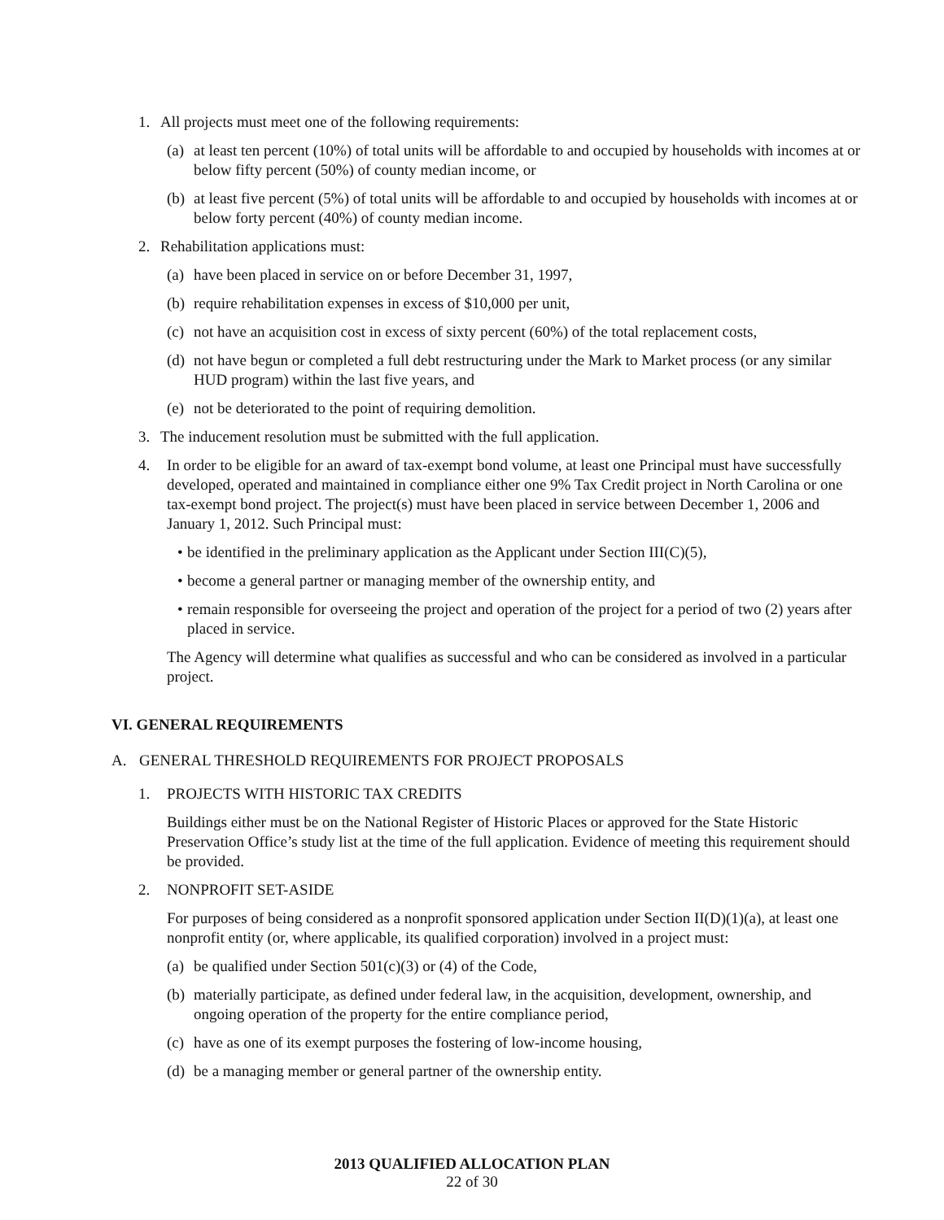1. All projects must meet one of the following requirements:
(a) at least ten percent (10%) of total units will be affordable to and occupied by households with incomes at or below fifty percent (50%) of county median income, or
(b) at least five percent (5%) of total units will be affordable to and occupied by households with incomes at or below forty percent (40%) of county median income.
2. Rehabilitation applications must:
(a) have been placed in service on or before December 31, 1997,
(b) require rehabilitation expenses in excess of $10,000 per unit,
(c) not have an acquisition cost in excess of sixty percent (60%) of the total replacement costs,
(d) not have begun or completed a full debt restructuring under the Mark to Market process (or any similar HUD program) within the last five years, and
(e) not be deteriorated to the point of requiring demolition.
3. The inducement resolution must be submitted with the full application.
4. In order to be eligible for an award of tax-exempt bond volume, at least one Principal must have successfully developed, operated and maintained in compliance either one 9% Tax Credit project in North Carolina or one tax-exempt bond project. The project(s) must have been placed in service between December 1, 2006 and January 1, 2012. Such Principal must:
• be identified in the preliminary application as the Applicant under Section III(C)(5),
• become a general partner or managing member of the ownership entity, and
• remain responsible for overseeing the project and operation of the project for a period of two (2) years after placed in service.
The Agency will determine what qualifies as successful and who can be considered as involved in a particular project.
VI. GENERAL REQUIREMENTS
A. GENERAL THRESHOLD REQUIREMENTS FOR PROJECT PROPOSALS
1. PROJECTS WITH HISTORIC TAX CREDITS
Buildings either must be on the National Register of Historic Places or approved for the State Historic Preservation Office’s study list at the time of the full application. Evidence of meeting this requirement should be provided.
2. NONPROFIT SET-ASIDE
For purposes of being considered as a nonprofit sponsored application under Section II(D)(1)(a), at least one nonprofit entity (or, where applicable, its qualified corporation) involved in a project must:
(a) be qualified under Section 501(c)(3) or (4) of the Code,
(b) materially participate, as defined under federal law, in the acquisition, development, ownership, and ongoing operation of the property for the entire compliance period,
(c) have as one of its exempt purposes the fostering of low-income housing,
(d) be a managing member or general partner of the ownership entity.
2013 QUALIFIED ALLOCATION PLAN
22 of 30